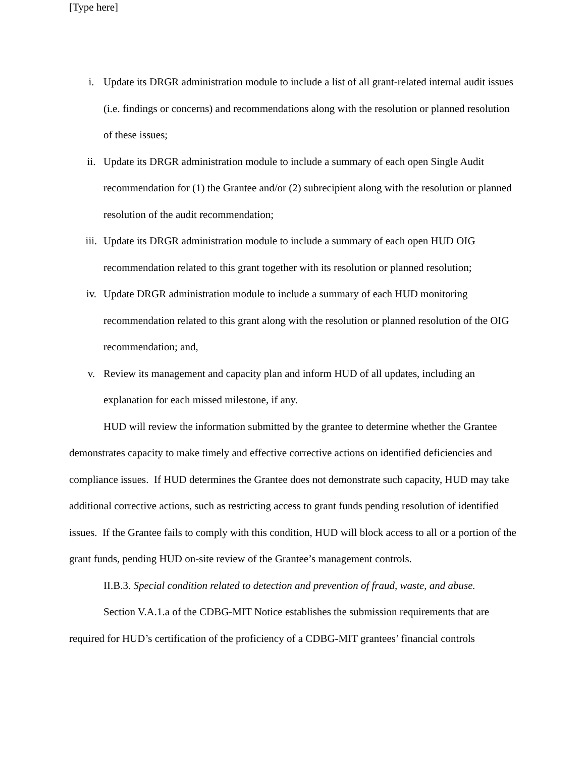[Type here]
i. Update its DRGR administration module to include a list of all grant-related internal audit issues (i.e. findings or concerns) and recommendations along with the resolution or planned resolution of these issues;
ii. Update its DRGR administration module to include a summary of each open Single Audit recommendation for (1) the Grantee and/or (2) subrecipient along with the resolution or planned resolution of the audit recommendation;
iii. Update its DRGR administration module to include a summary of each open HUD OIG recommendation related to this grant together with its resolution or planned resolution;
iv. Update DRGR administration module to include a summary of each HUD monitoring recommendation related to this grant along with the resolution or planned resolution of the OIG recommendation; and,
v. Review its management and capacity plan and inform HUD of all updates, including an explanation for each missed milestone, if any.
HUD will review the information submitted by the grantee to determine whether the Grantee demonstrates capacity to make timely and effective corrective actions on identified deficiencies and compliance issues. If HUD determines the Grantee does not demonstrate such capacity, HUD may take additional corrective actions, such as restricting access to grant funds pending resolution of identified issues. If the Grantee fails to comply with this condition, HUD will block access to all or a portion of the grant funds, pending HUD on-site review of the Grantee’s management controls.
II.B.3. Special condition related to detection and prevention of fraud, waste, and abuse.
Section V.A.1.a of the CDBG-MIT Notice establishes the submission requirements that are required for HUD’s certification of the proficiency of a CDBG-MIT grantees’ financial controls